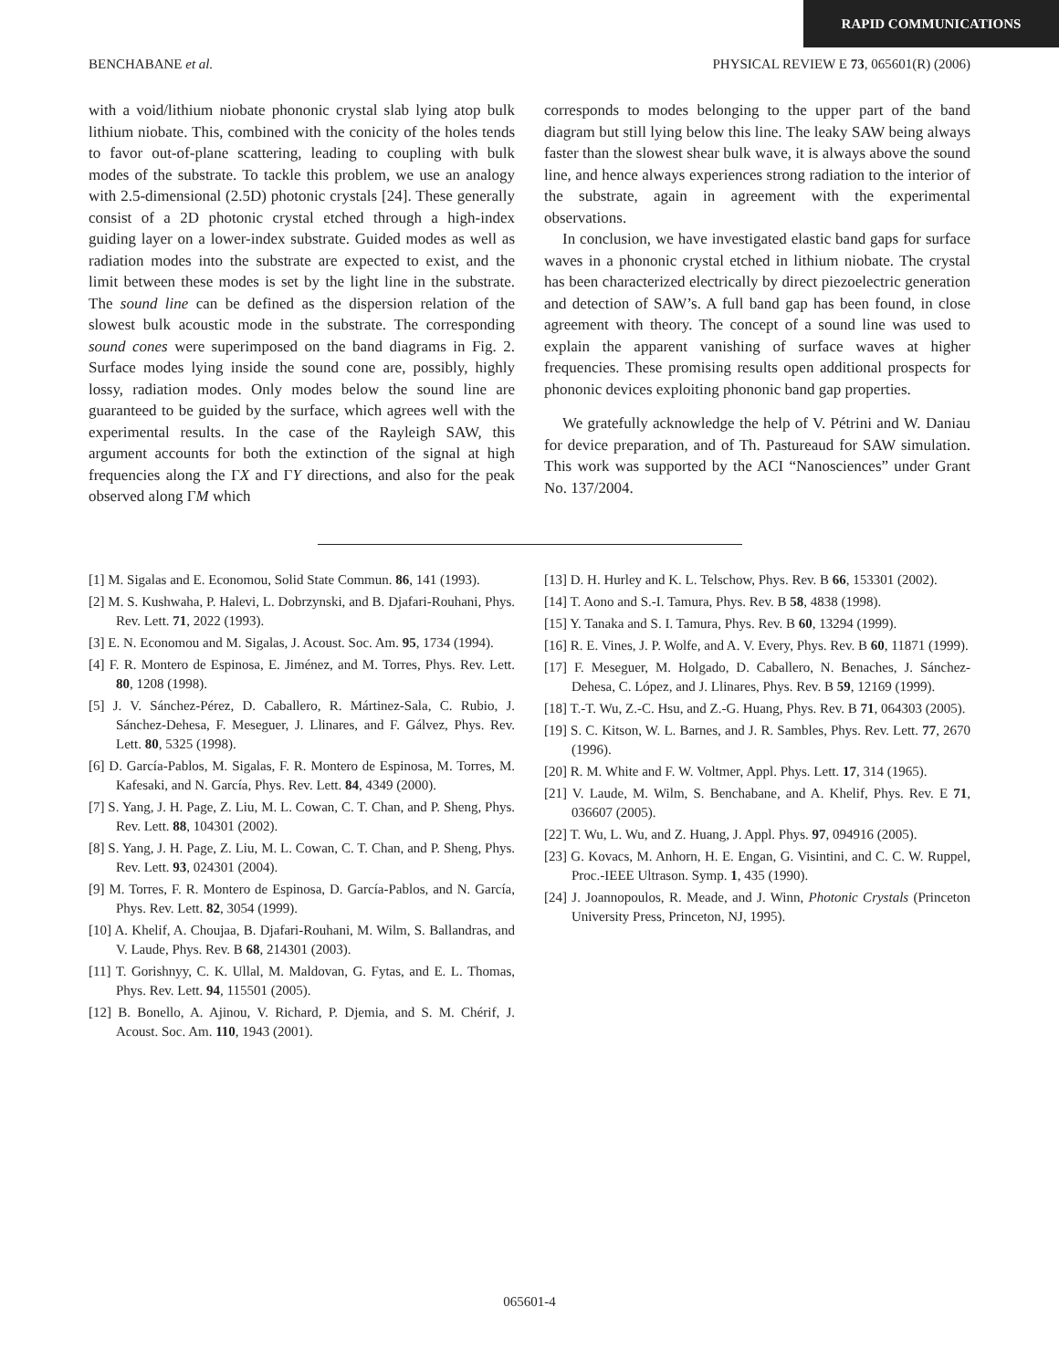RAPID COMMUNICATIONS
BENCHABANE et al. PHYSICAL REVIEW E 73, 065601(R) (2006)
with a void/lithium niobate phononic crystal slab lying atop bulk lithium niobate. This, combined with the conicity of the holes tends to favor out-of-plane scattering, leading to coupling with bulk modes of the substrate. To tackle this problem, we use an analogy with 2.5-dimensional (2.5D) photonic crystals [24]. These generally consist of a 2D photonic crystal etched through a high-index guiding layer on a lower-index substrate. Guided modes as well as radiation modes into the substrate are expected to exist, and the limit between these modes is set by the light line in the substrate. The sound line can be defined as the dispersion relation of the slowest bulk acoustic mode in the substrate. The corresponding sound cones were superimposed on the band diagrams in Fig. 2. Surface modes lying inside the sound cone are, possibly, highly lossy, radiation modes. Only modes below the sound line are guaranteed to be guided by the surface, which agrees well with the experimental results. In the case of the Rayleigh SAW, this argument accounts for both the extinction of the signal at high frequencies along the ΓX and ΓY directions, and also for the peak observed along ΓM which
corresponds to modes belonging to the upper part of the band diagram but still lying below this line. The leaky SAW being always faster than the slowest shear bulk wave, it is always above the sound line, and hence always experiences strong radiation to the interior of the substrate, again in agreement with the experimental observations.
In conclusion, we have investigated elastic band gaps for surface waves in a phononic crystal etched in lithium niobate. The crystal has been characterized electrically by direct piezoelectric generation and detection of SAW’s. A full band gap has been found, in close agreement with theory. The concept of a sound line was used to explain the apparent vanishing of surface waves at higher frequencies. These promising results open additional prospects for phononic devices exploiting phononic band gap properties.
We gratefully acknowledge the help of V. Pétrini and W. Daniau for device preparation, and of Th. Pastureaud for SAW simulation. This work was supported by the ACI “Nanosciences” under Grant No. 137/2004.
[1] M. Sigalas and E. Economou, Solid State Commun. 86, 141 (1993).
[2] M. S. Kushwaha, P. Halevi, L. Dobrzynski, and B. Djafari-Rouhani, Phys. Rev. Lett. 71, 2022 (1993).
[3] E. N. Economou and M. Sigalas, J. Acoust. Soc. Am. 95, 1734 (1994).
[4] F. R. Montero de Espinosa, E. Jiménez, and M. Torres, Phys. Rev. Lett. 80, 1208 (1998).
[5] J. V. Sánchez-Pérez, D. Caballero, R. Mártinez-Sala, C. Rubio, J. Sánchez-Dehesa, F. Meseguer, J. Llinares, and F. Gálvez, Phys. Rev. Lett. 80, 5325 (1998).
[6] D. García-Pablos, M. Sigalas, F. R. Montero de Espinosa, M. Torres, M. Kafesaki, and N. García, Phys. Rev. Lett. 84, 4349 (2000).
[7] S. Yang, J. H. Page, Z. Liu, M. L. Cowan, C. T. Chan, and P. Sheng, Phys. Rev. Lett. 88, 104301 (2002).
[8] S. Yang, J. H. Page, Z. Liu, M. L. Cowan, C. T. Chan, and P. Sheng, Phys. Rev. Lett. 93, 024301 (2004).
[9] M. Torres, F. R. Montero de Espinosa, D. García-Pablos, and N. García, Phys. Rev. Lett. 82, 3054 (1999).
[10] A. Khelif, A. Choujaa, B. Djafari-Rouhani, M. Wilm, S. Ballandras, and V. Laude, Phys. Rev. B 68, 214301 (2003).
[11] T. Gorishnyy, C. K. Ullal, M. Maldovan, G. Fytas, and E. L. Thomas, Phys. Rev. Lett. 94, 115501 (2005).
[12] B. Bonello, A. Ajinou, V. Richard, P. Djemia, and S. M. Chérif, J. Acoust. Soc. Am. 110, 1943 (2001).
[13] D. H. Hurley and K. L. Telschow, Phys. Rev. B 66, 153301 (2002).
[14] T. Aono and S.-I. Tamura, Phys. Rev. B 58, 4838 (1998).
[15] Y. Tanaka and S. I. Tamura, Phys. Rev. B 60, 13294 (1999).
[16] R. E. Vines, J. P. Wolfe, and A. V. Every, Phys. Rev. B 60, 11871 (1999).
[17] F. Meseguer, M. Holgado, D. Caballero, N. Benaches, J. Sánchez-Dehesa, C. López, and J. Llinares, Phys. Rev. B 59, 12169 (1999).
[18] T.-T. Wu, Z.-C. Hsu, and Z.-G. Huang, Phys. Rev. B 71, 064303 (2005).
[19] S. C. Kitson, W. L. Barnes, and J. R. Sambles, Phys. Rev. Lett. 77, 2670 (1996).
[20] R. M. White and F. W. Voltmer, Appl. Phys. Lett. 17, 314 (1965).
[21] V. Laude, M. Wilm, S. Benchabane, and A. Khelif, Phys. Rev. E 71, 036607 (2005).
[22] T. Wu, L. Wu, and Z. Huang, J. Appl. Phys. 97, 094916 (2005).
[23] G. Kovacs, M. Anhorn, H. E. Engan, G. Visintini, and C. C. W. Ruppel, Proc.-IEEE Ultrason. Symp. 1, 435 (1990).
[24] J. Joannopoulos, R. Meade, and J. Winn, Photonic Crystals (Princeton University Press, Princeton, NJ, 1995).
065601-4